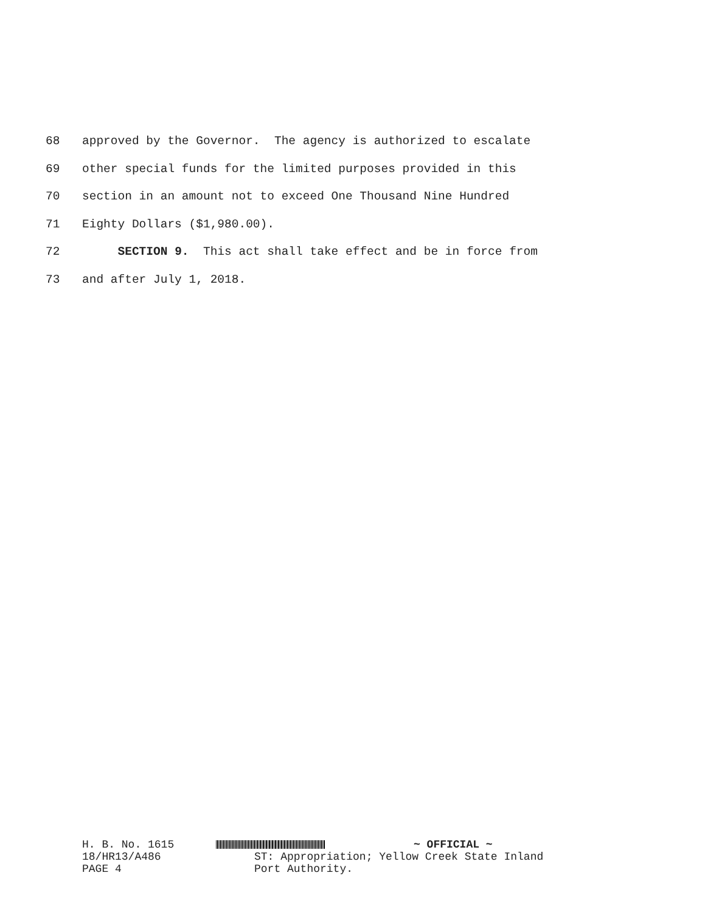68 approved by the Governor. The agency is authorized to escalate
69 other special funds for the limited purposes provided in this
70 section in an amount not to exceed One Thousand Nine Hundred
71 Eighty Dollars ($1,980.00).
72 SECTION 9. This act shall take effect and be in force from
73 and after July 1, 2018.
H. B. No. 1615 ~ OFFICIAL ~
18/HR13/A486 ST: Appropriation; Yellow Creek State Inland
PAGE 4 Port Authority.